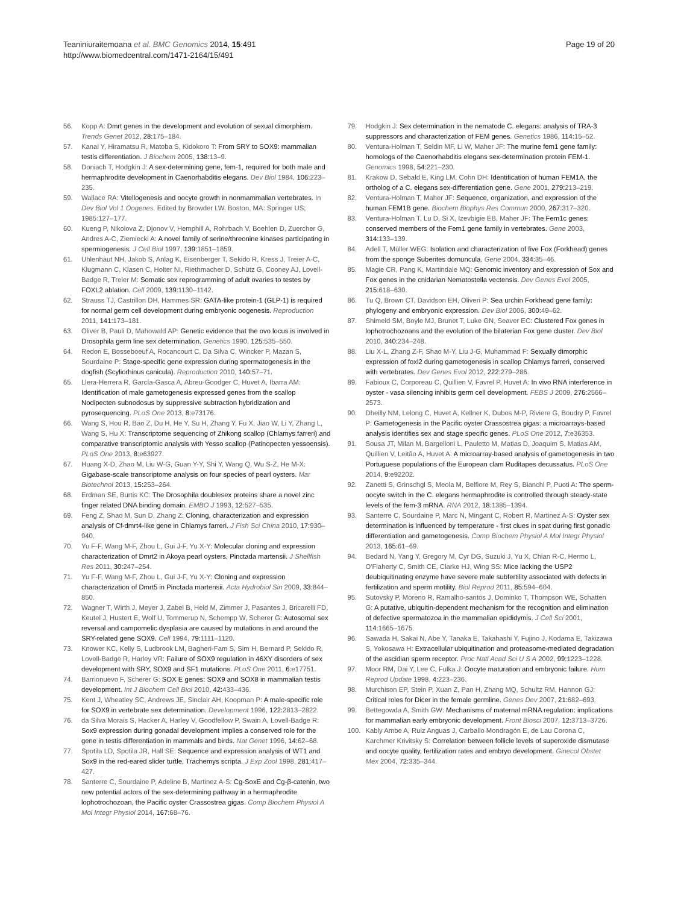Teaniniuraitemoana et al. BMC Genomics 2014, 15:491
http://www.biomedcentral.com/1471-2164/15/491
Page 19 of 20
56. Kopp A: Dmrt genes in the development and evolution of sexual dimorphism. Trends Genet 2012, 28: 175–184.
57. Kanai Y, Hiramatsu R, Matoba S, Kidokoro T: From SRY to SOX9: mammalian testis differentiation. J Biochem 2005, 138: 13–9.
58. Doniach T, Hodgkin J: A sex-determining gene, fem-1, required for both male and hermaphrodite development in Caenorhabditis elegans. Dev Biol 1984, 106: 223–235.
59. Wallace RA: Vitellogenesis and oocyte growth in nonmammalian vertebrates. In Dev Biol Vol 1 Oogenes. Edited by Browder LW. Boston, MA: Springer US; 1985:127–177.
60. Kueng P, Nikolova Z, Djonov V, Hemphill A, Rohrbach V, Boehlen D, Zuercher G, Andres A-C, Ziemiecki A: A novel family of serine/threonine kinases participating in spermiogenesis. J Cell Biol 1997, 139: 1851–1859.
61. Uhlenhaut NH, Jakob S, Anlag K, Eisenberger T, Sekido R, Kress J, Treier A-C, Klugmann C, Klasen C, Holter NI, Riethmacher D, Schütz G, Cooney AJ, Lovell-Badge R, Treier M: Somatic sex reprogramming of adult ovaries to testes by FOXL2 ablation. Cell 2009, 139: 1130–1142.
62. Strauss TJ, Castrillon DH, Hammes SR: GATA-like protein-1 (GLP-1) is required for normal germ cell development during embryonic oogenesis. Reproduction 2011, 141: 173–181.
63. Oliver B, Pauli D, Mahowald AP: Genetic evidence that the ovo locus is involved in Drosophila germ line sex determination. Genetics 1990, 125: 535–550.
64. Redon E, Bosseboeuf A, Rocancourt C, Da Silva C, Wincker P, Mazan S, Sourdaine P: Stage-specific gene expression during spermatogenesis in the dogfish (Scyliorhinus canicula). Reproduction 2010, 140: 57–71.
65. Llera-Herrera R, García-Gasca A, Abreu-Goodger C, Huvet A, Ibarra AM: Identification of male gametogenesis expressed genes from the scallop Nodipecten subnodosus by suppressive subtraction hybridization and pyrosequencing. PLoS One 2013, 8: e73176.
66. Wang S, Hou R, Bao Z, Du H, He Y, Su H, Zhang Y, Fu X, Jiao W, Li Y, Zhang L, Wang S, Hu X: Transcriptome sequencing of Zhikong scallop (Chlamys farreri) and comparative transcriptomic analysis with Yesso scallop (Patinopecten yessoensis). PLoS One 2013, 8: e63927.
67. Huang X-D, Zhao M, Liu W-G, Guan Y-Y, Shi Y, Wang Q, Wu S-Z, He M-X: Gigabase-scale transcriptome analysis on four species of pearl oysters. Mar Biotechnol 2013, 15: 253–264.
68. Erdman SE, Burtis KC: The Drosophila doublesex proteins share a novel zinc finger related DNA binding domain. EMBO J 1993, 12: 527–535.
69. Feng Z, Shao M, Sun D, Zhang Z: Cloning, characterization and expression analysis of Cf-dmrt4-like gene in Chlamys farreri. J Fish Sci China 2010, 17: 930–940.
70. Yu F-F, Wang M-F, Zhou L, Gui J-F, Yu X-Y: Molecular cloning and expression characterization of Dmrt2 in Akoya pearl oysters, Pinctada martensii. J Shellfish Res 2011, 30: 247–254.
71. Yu F-F, Wang M-F, Zhou L, Gui J-F, Yu X-Y: Cloning and expression characterization of Dmrt5 in Pinctada martensii. Acta Hydrobiol Sin 2009, 33: 844–850.
72. Wagner T, Wirth J, Meyer J, Zabel B, Held M, Zimmer J, Pasantes J, Bricarelli FD, Keutel J, Hustert E, Wolf U, Tommerup N, Schempp W, Scherer G: Autosomal sex reversal and campomelic dysplasia are caused by mutations in and around the SRY-related gene SOX9. Cell 1994, 79: 1111–1120.
73. Knower KC, Kelly S, Ludbrook LM, Bagheri-Fam S, Sim H, Bernard P, Sekido R, Lovell-Badge R, Harley VR: Failure of SOX9 regulation in 46XY disorders of sex development with SRY, SOX9 and SF1 mutations. PLoS One 2011, 6: e17751.
74. Barrionuevo F, Scherer G: SOX E genes: SOX9 and SOX8 in mammalian testis development. Int J Biochem Cell Biol 2010, 42: 433–436.
75. Kent J, Wheatley SC, Andrews JE, Sinclair AH, Koopman P: A male-specific role for SOX9 in vertebrate sex determination. Development 1996, 122: 2813–2822.
76. da Silva Morais S, Hacker A, Harley V, Goodfellow P, Swain A, Lovell-Badge R: Sox9 expression during gonadal development implies a conserved role for the gene in testis differentiation in mammals and birds. Nat Genet 1996, 14: 62–68.
77. Spotila LD, Spotila JR, Hall SE: Sequence and expression analysis of WT1 and Sox9 in the red-eared slider turtle, Trachemys scripta. J Exp Zool 1998, 281: 417–427.
78. Santerre C, Sourdaine P, Adeline B, Martinez A-S: Cg-SoxE and Cg-β-catenin, two new potential actors of the sex-determining pathway in a hermaphrodite lophotrochozoan, the Pacific oyster Crassostrea gigas. Comp Biochem Physiol A Mol Integr Physiol 2014, 167: 68–76.
79. Hodgkin J: Sex determination in the nematode C. elegans: analysis of TRA-3 suppressors and characterization of FEM genes. Genetics 1986, 114: 15–52.
80. Ventura-Holman T, Seldin MF, Li W, Maher JF: The murine fem1 gene family: homologs of the Caenorhabditis elegans sex-determination protein FEM-1. Genomics 1998, 54: 221–230.
81. Krakow D, Sebald E, King LM, Cohn DH: Identification of human FEM1A, the ortholog of a C. elegans sex-differentiation gene. Gene 2001, 279: 213–219.
82. Ventura-Holman T, Maher JF: Sequence, organization, and expression of the human FEM1B gene. Biochem Biophys Res Commun 2000, 267: 317–320.
83. Ventura-Holman T, Lu D, Si X, Izevbigie EB, Maher JF: The Fem1c genes: conserved members of the Fem1 gene family in vertebrates. Gene 2003, 314: 133–139.
84. Adell T, Müller WEG: Isolation and characterization of five Fox (Forkhead) genes from the sponge Suberites domuncula. Gene 2004, 334: 35–46.
85. Magie CR, Pang K, Martindale MQ: Genomic inventory and expression of Sox and Fox genes in the cnidarian Nematostella vectensis. Dev Genes Evol 2005, 215: 618–630.
86. Tu Q, Brown CT, Davidson EH, Oliveri P: Sea urchin Forkhead gene family: phylogeny and embryonic expression. Dev Biol 2006, 300: 49–62.
87. Shimeld SM, Boyle MJ, Brunet T, Luke GN, Seaver EC: Clustered Fox genes in lophotrochozoans and the evolution of the bilaterian Fox gene cluster. Dev Biol 2010, 340: 234–248.
88. Liu X-L, Zhang Z-F, Shao M-Y, Liu J-G, Muhammad F: Sexually dimorphic expression of foxl2 during gametogenesis in scallop Chlamys farreri, conserved with vertebrates. Dev Genes Evol 2012, 222: 279–286.
89. Fabioux C, Corporeau C, Quillien V, Favrel P, Huvet A: In vivo RNA interference in oyster - vasa silencing inhibits germ cell development. FEBS J 2009, 276: 2566–2573.
90. Dheilly NM, Lelong C, Huvet A, Kellner K, Dubos M-P, Riviere G, Boudry P, Favrel P: Gametogenesis in the Pacific oyster Crassostrea gigas: a microarrays-based analysis identifies sex and stage specific genes. PLoS One 2012, 7: e36353.
91. Sousa JT, Milan M, Bargelloni L, Pauletto M, Matias D, Joaquim S, Matias AM, Quillien V, Leitão A, Huvet A: A microarray-based analysis of gametogenesis in two Portuguese populations of the European clam Ruditapes decussatus. PLoS One 2014, 9: e92202.
92. Zanetti S, Grinschgl S, Meola M, Belfiore M, Rey S, Bianchi P, Puoti A: The sperm-oocyte switch in the C. elegans hermaphrodite is controlled through steady-state levels of the fem-3 mRNA. RNA 2012, 18: 1385–1394.
93. Santerre C, Sourdaine P, Marc N, Mingant C, Robert R, Martinez A-S: Oyster sex determination is influenced by temperature - first clues in spat during first gonadic differentiation and gametogenesis. Comp Biochem Physiol A Mol Integr Physiol 2013, 165: 61–69.
94. Bedard N, Yang Y, Gregory M, Cyr DG, Suzuki J, Yu X, Chian R-C, Hermo L, O'Flaherty C, Smith CE, Clarke HJ, Wing SS: Mice lacking the USP2 deubiquitinating enzyme have severe male subfertility associated with defects in fertilization and sperm motility. Biol Reprod 2011, 85: 594–604.
95. Sutovsky P, Moreno R, Ramalho-santos J, Dominko T, Thompson WE, Schatten G: A putative, ubiquitin-dependent mechanism for the recognition and elimination of defective spermatozoa in the mammalian epididymis. J Cell Sci 2001, 114: 1665–1675.
96. Sawada H, Sakai N, Abe Y, Tanaka E, Takahashi Y, Fujino J, Kodama E, Takizawa S, Yokosawa H: Extracellular ubiquitination and proteasome-mediated degradation of the ascidian sperm receptor. Proc Natl Acad Sci U S A 2002, 99: 1223–1228.
97. Moor RM, Dai Y, Lee C, Fulka J: Oocyte maturation and embryonic failure. Hum Reprod Update 1998, 4: 223–236.
98. Murchison EP, Stein P, Xuan Z, Pan H, Zhang MQ, Schultz RM, Hannon GJ: Critical roles for Dicer in the female germline. Genes Dev 2007, 21: 682–693.
99. Bettegowda A, Smith GW: Mechanisms of maternal mRNA regulation: implications for mammalian early embryonic development. Front Biosci 2007, 12: 3713–3726.
100. Kably Ambe A, Ruiz Anguas J, Carballo Mondragón E, de Lau Corona C, Karchmer Krivitsky S: Correlation between follicle levels of superoxide dismutase and oocyte quality, fertilization rates and embryo development. Ginecol Obstet Mex 2004, 72: 335–344.